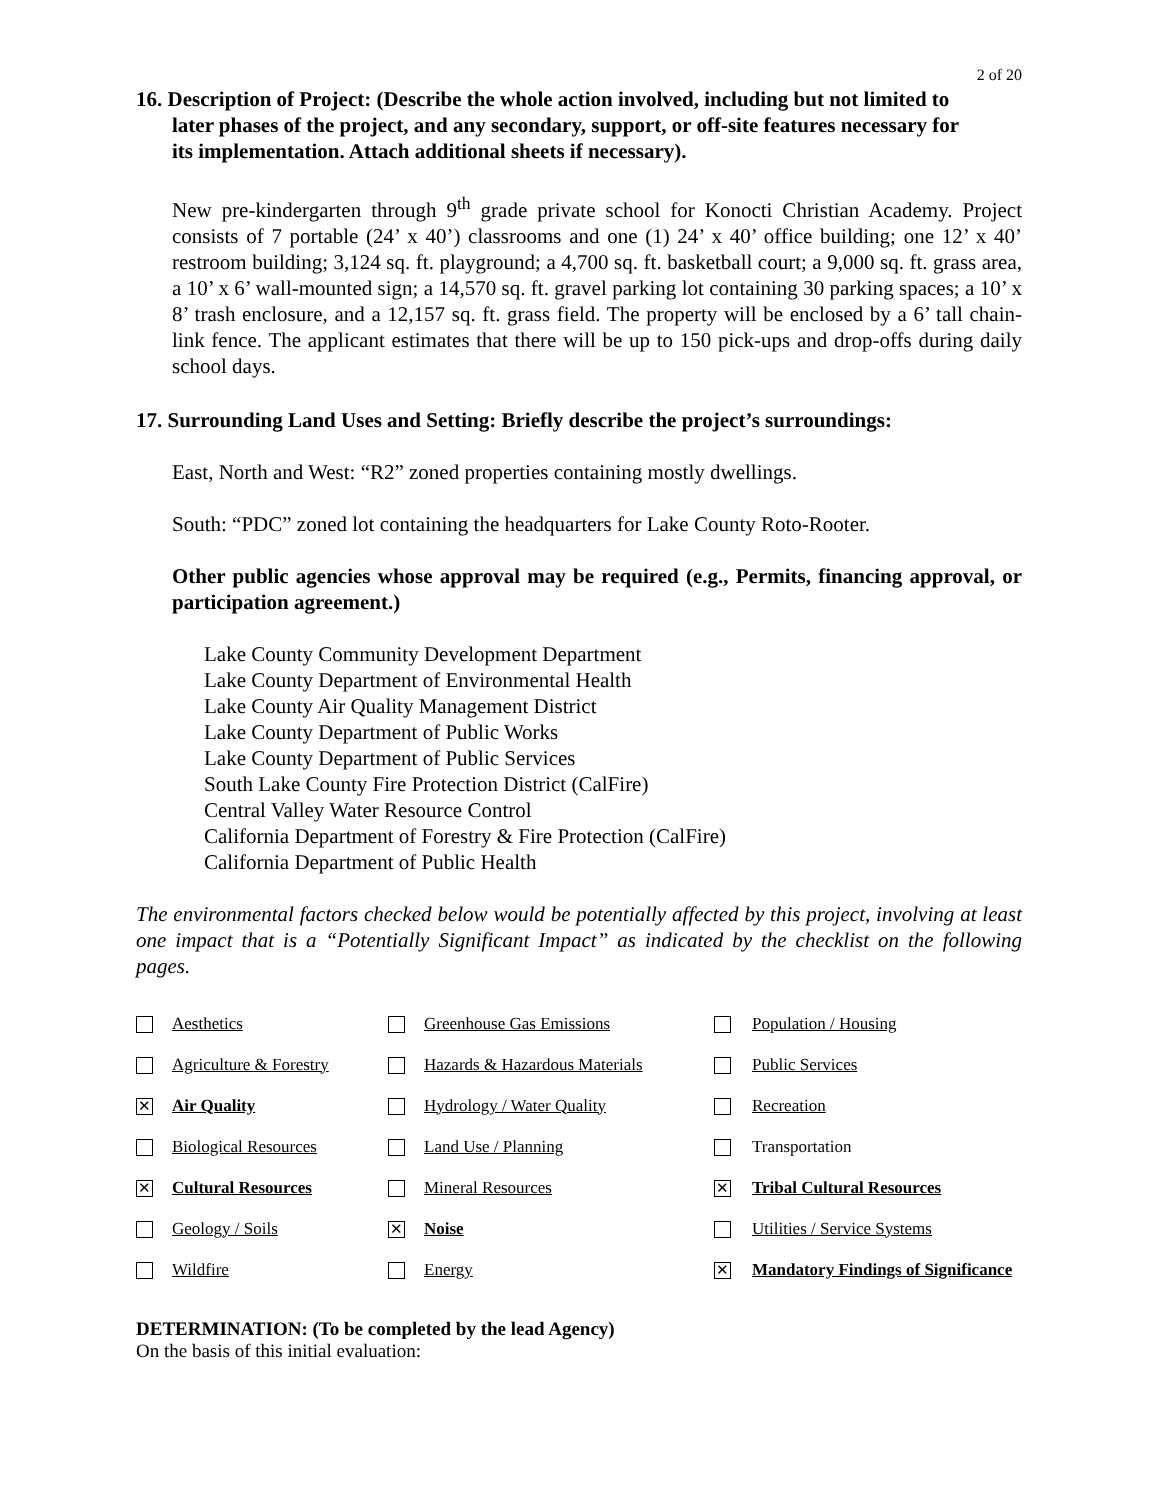2 of 20
16. Description of Project: (Describe the whole action involved, including but not limited to
later phases of the project, and any secondary, support, or off-site features necessary for
its implementation. Attach additional sheets if necessary).
New pre-kindergarten through 9<sup>th</sup> grade private school for Konocti Christian Academy. Project consists of 7 portable (24’ x 40’) classrooms and one (1) 24’ x 40’ office building; one 12’ x 40’ restroom building; 3,124 sq. ft. playground; a 4,700 sq. ft. basketball court; a 9,000 sq. ft. grass area, a 10’ x 6’ wall-mounted sign; a 14,570 sq. ft. gravel parking lot containing 30 parking spaces; a 10’ x 8’ trash enclosure, and a 12,157 sq. ft. grass field. The property will be enclosed by a 6’ tall chain-link fence. The applicant estimates that there will be up to 150 pick-ups and drop-offs during daily school days.
17. Surrounding Land Uses and Setting: Briefly describe the project’s surroundings:
East, North and West: “R2” zoned properties containing mostly dwellings.
South: “PDC” zoned lot containing the headquarters for Lake County Roto-Rooter.
Other public agencies whose approval may be required (e.g., Permits, financing approval, or participation agreement.)
Lake County Community Development Department
Lake County Department of Environmental Health
Lake County Air Quality Management District
Lake County Department of Public Works
Lake County Department of Public Services
South Lake County Fire Protection District (CalFire)
Central Valley Water Resource Control
California Department of Forestry & Fire Protection (CalFire)
California Department of Public Health
The environmental factors checked below would be potentially affected by this project, involving at least one impact that is a “Potentially Significant Impact” as indicated by the checklist on the following pages.
| | Aesthetics | | Greenhouse Gas Emissions | | Population / Housing |
| | Agriculture & Forestry | | Hazards & Hazardous Materials | | Public Services |
| ✕ | Air Quality | | Hydrology / Water Quality | | Recreation |
| | Biological Resources | | Land Use / Planning | | Transportation |
| ✕ | Cultural Resources | | Mineral Resources | ✕ | Tribal Cultural Resources |
| | Geology / Soils | ✕ | Noise | | Utilities / Service Systems |
| | Wildfire | | Energy | ✕ | Mandatory Findings of Significance |
DETERMINATION: (To be completed by the lead Agency)
On the basis of this initial evaluation: